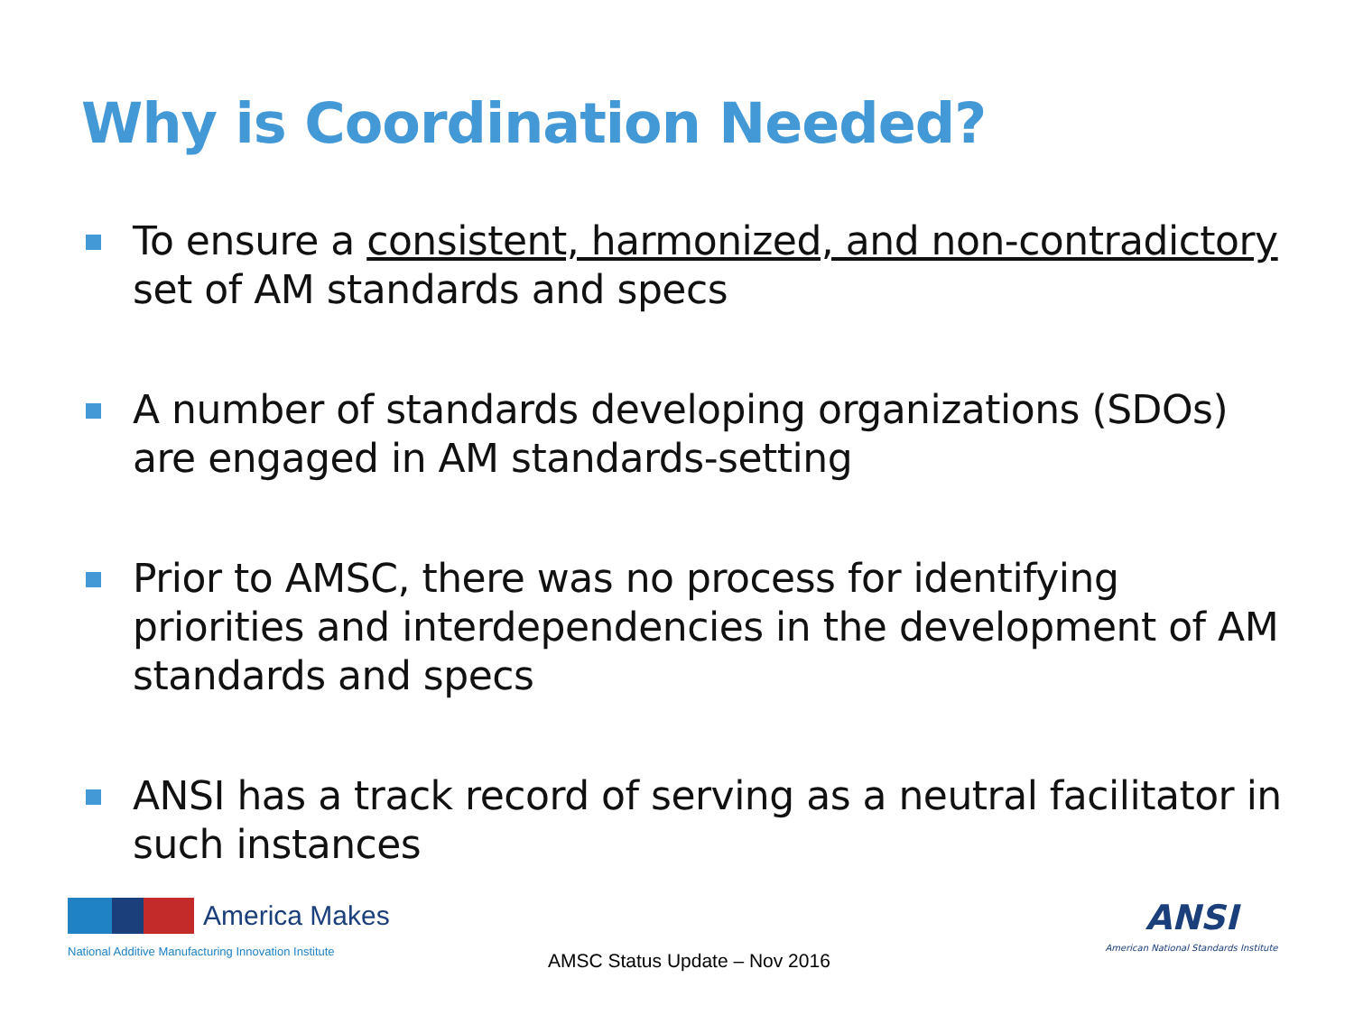Why is Coordination Needed?
To ensure a consistent, harmonized, and non-contradictory set of AM standards and specs
A number of standards developing organizations (SDOs) are engaged in AM standards-setting
Prior to AMSC, there was no process for identifying priorities and interdependencies in the development of AM standards and specs
ANSI has a track record of serving as a neutral facilitator in such instances
America Makes
National Additive Manufacturing Innovation Institute
AMSC Status Update – Nov 2016
ANSI
American National Standards Institute